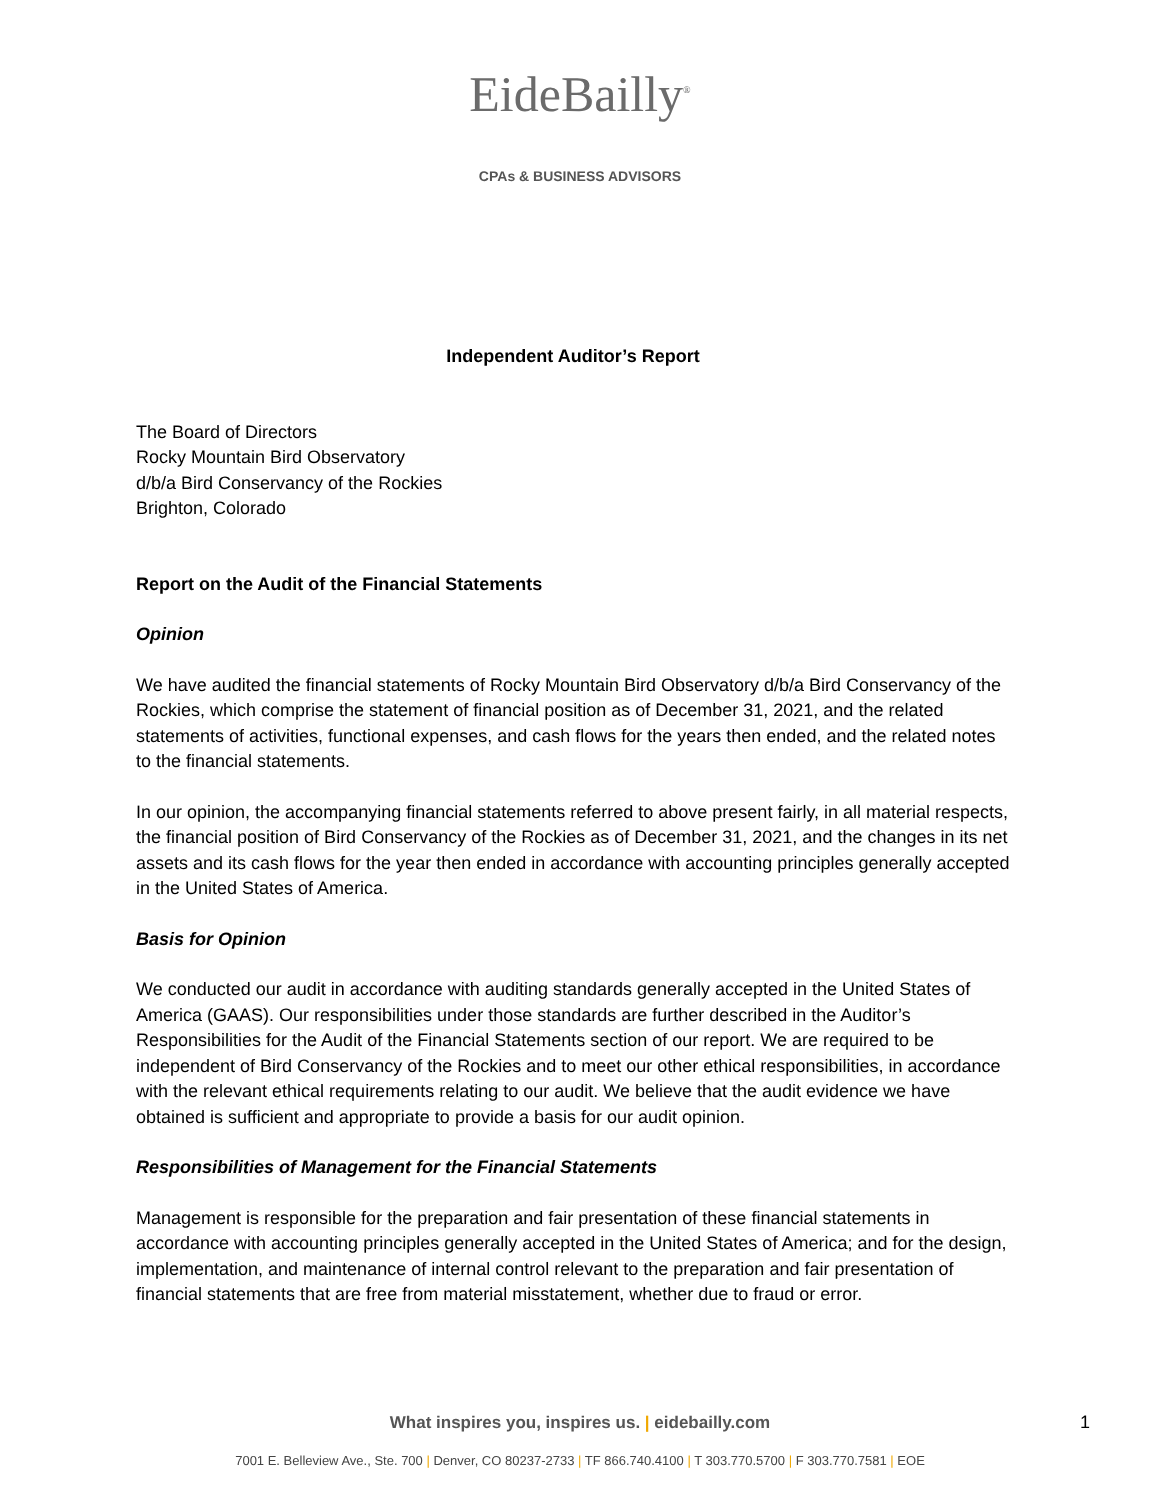EideBailly<sup>®</sup>
CPAs & BUSINESS ADVISORS
Independent Auditor’s Report
The Board of Directors
Rocky Mountain Bird Observatory
d/b/a Bird Conservancy of the Rockies
Brighton, Colorado
Report on the Audit of the Financial Statements
Opinion
We have audited the financial statements of Rocky Mountain Bird Observatory d/b/a Bird Conservancy of the Rockies, which comprise the statement of financial position as of December 31, 2021, and the related statements of activities, functional expenses, and cash flows for the years then ended, and the related notes to the financial statements.
In our opinion, the accompanying financial statements referred to above present fairly, in all material respects, the financial position of Bird Conservancy of the Rockies as of December 31, 2021, and the changes in its net assets and its cash flows for the year then ended in accordance with accounting principles generally accepted in the United States of America.
Basis for Opinion
We conducted our audit in accordance with auditing standards generally accepted in the United States of America (GAAS). Our responsibilities under those standards are further described in the Auditor’s Responsibilities for the Audit of the Financial Statements section of our report. We are required to be independent of Bird Conservancy of the Rockies and to meet our other ethical responsibilities, in accordance with the relevant ethical requirements relating to our audit. We believe that the audit evidence we have obtained is sufficient and appropriate to provide a basis for our audit opinion.
Responsibilities of Management for the Financial Statements
Management is responsible for the preparation and fair presentation of these financial statements in accordance with accounting principles generally accepted in the United States of America; and for the design, implementation, and maintenance of internal control relevant to the preparation and fair presentation of financial statements that are free from material misstatement, whether due to fraud or error.
What inspires you, inspires us. | eidebailly.com
7001 E. Belleview Ave., Ste. 700 | Denver, CO 80237-2733 | TF 866.740.4100 | T 303.770.5700 | F 303.770.7581 | EOE
1